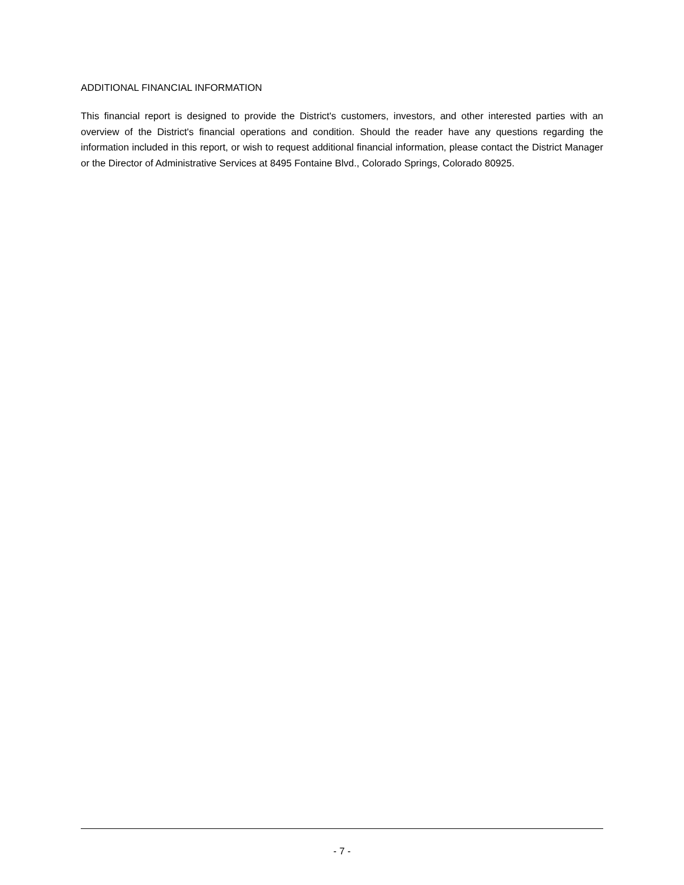ADDITIONAL FINANCIAL INFORMATION
This financial report is designed to provide the District's customers, investors, and other interested parties with an overview of the District's financial operations and condition. Should the reader have any questions regarding the information included in this report, or wish to request additional financial information, please contact the District Manager or the Director of Administrative Services at 8495 Fontaine Blvd., Colorado Springs, Colorado 80925.
- 7 -